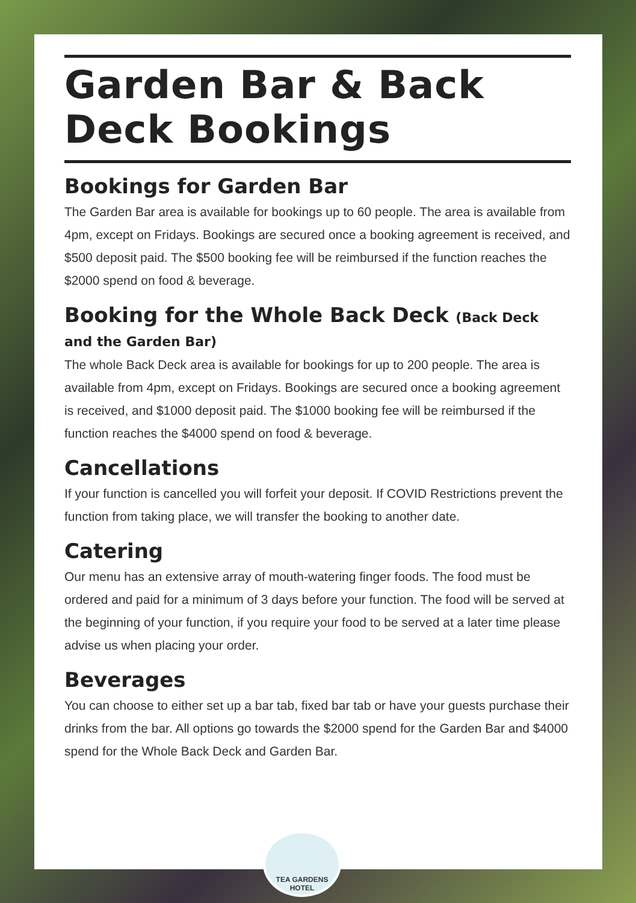Garden Bar & Back Deck Bookings
Bookings for Garden Bar
The Garden Bar area is available for bookings up to 60 people. The area is available from 4pm, except on Fridays. Bookings are secured once a booking agreement is received, and $500 deposit paid. The $500 booking fee will be reimbursed if the function reaches the $2000 spend on food & beverage.
Booking for the Whole Back Deck (Back Deck and the Garden Bar)
The whole Back Deck area is available for bookings for up to 200 people. The area is available from 4pm, except on Fridays. Bookings are secured once a booking agreement is received, and $1000 deposit paid. The $1000 booking fee will be reimbursed if the function reaches the $4000 spend on food & beverage.
Cancellations
If your function is cancelled you will forfeit your deposit. If COVID Restrictions prevent the function from taking place, we will transfer the booking to another date.
Catering
Our menu has an extensive array of mouth-watering finger foods. The food must be ordered and paid for a minimum of 3 days before your function. The food will be served at the beginning of your function, if you require your food to be served at a later time please advise us when placing your order.
Beverages
You can choose to either set up a bar tab, fixed bar tab or have your guests purchase their drinks from the bar. All options go towards the $2000 spend for the Garden Bar and $4000 spend for the Whole Back Deck and Garden Bar.
TEA GARDENS
HOTEL